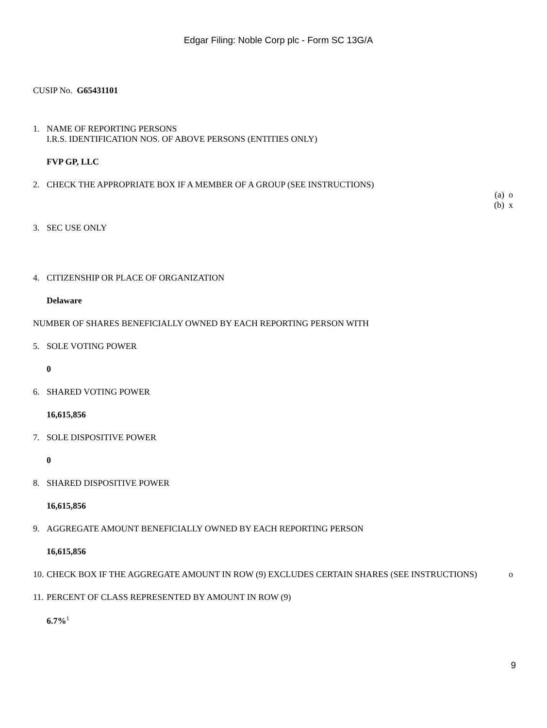Edgar Filing: Noble Corp plc - Form SC 13G/A
CUSIP No. G65431101
1. NAME OF REPORTING PERSONS
I.R.S. IDENTIFICATION NOS. OF ABOVE PERSONS (ENTITIES ONLY)
FVP GP, LLC
2. CHECK THE APPROPRIATE BOX IF A MEMBER OF A GROUP (SEE INSTRUCTIONS)
(a) o
(b) x
3. SEC USE ONLY
4. CITIZENSHIP OR PLACE OF ORGANIZATION
Delaware
NUMBER OF SHARES BENEFICIALLY OWNED BY EACH REPORTING PERSON WITH
5. SOLE VOTING POWER
0
6. SHARED VOTING POWER
16,615,856
7. SOLE DISPOSITIVE POWER
0
8. SHARED DISPOSITIVE POWER
16,615,856
9. AGGREGATE AMOUNT BENEFICIALLY OWNED BY EACH REPORTING PERSON
16,615,856
10. CHECK BOX IF THE AGGREGATE AMOUNT IN ROW (9) EXCLUDES CERTAIN SHARES (SEE INSTRUCTIONS) o
11. PERCENT OF CLASS REPRESENTED BY AMOUNT IN ROW (9)
6.7%<sup>1</sup>
9